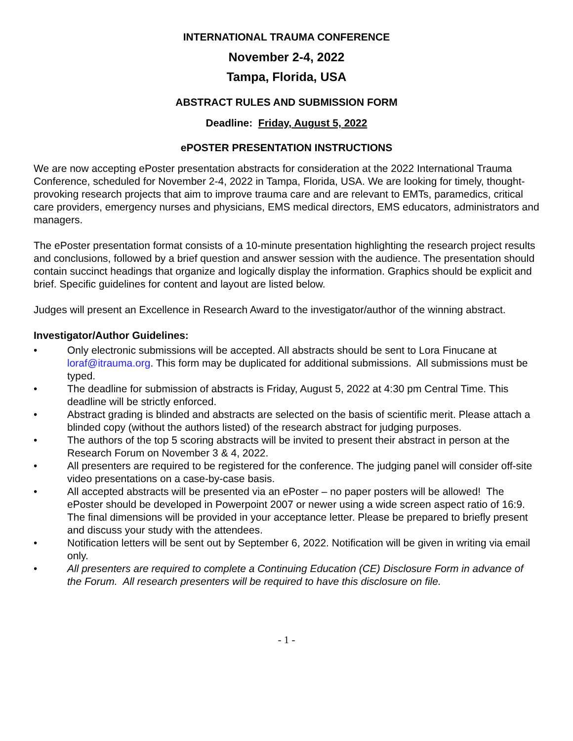INTERNATIONAL TRAUMA CONFERENCE
November 2-4, 2022
Tampa, Florida, USA
ABSTRACT RULES AND SUBMISSION FORM
Deadline: Friday, August 5, 2022
ePOSTER PRESENTATION INSTRUCTIONS
We are now accepting ePoster presentation abstracts for consideration at the 2022 International Trauma Conference, scheduled for November 2-4, 2022 in Tampa, Florida, USA. We are looking for timely, thought-provoking research projects that aim to improve trauma care and are relevant to EMTs, paramedics, critical care providers, emergency nurses and physicians, EMS medical directors, EMS educators, administrators and managers.
The ePoster presentation format consists of a 10-minute presentation highlighting the research project results and conclusions, followed by a brief question and answer session with the audience. The presentation should contain succinct headings that organize and logically display the information. Graphics should be explicit and brief. Specific guidelines for content and layout are listed below.
Judges will present an Excellence in Research Award to the investigator/author of the winning abstract.
Investigator/Author Guidelines:
• Only electronic submissions will be accepted. All abstracts should be sent to Lora Finucane at loraf@itrauma.org. This form may be duplicated for additional submissions. All submissions must be typed.
• The deadline for submission of abstracts is Friday, August 5, 2022 at 4:30 pm Central Time. This deadline will be strictly enforced.
• Abstract grading is blinded and abstracts are selected on the basis of scientific merit. Please attach a blinded copy (without the authors listed) of the research abstract for judging purposes.
• The authors of the top 5 scoring abstracts will be invited to present their abstract in person at the Research Forum on November 3 & 4, 2022.
• All presenters are required to be registered for the conference. The judging panel will consider off-site video presentations on a case-by-case basis.
• All accepted abstracts will be presented via an ePoster – no paper posters will be allowed! The ePoster should be developed in Powerpoint 2007 or newer using a wide screen aspect ratio of 16:9. The final dimensions will be provided in your acceptance letter. Please be prepared to briefly present and discuss your study with the attendees.
• Notification letters will be sent out by September 6, 2022. Notification will be given in writing via email only.
• All presenters are required to complete a Continuing Education (CE) Disclosure Form in advance of the Forum. All research presenters will be required to have this disclosure on file.
- 1 -